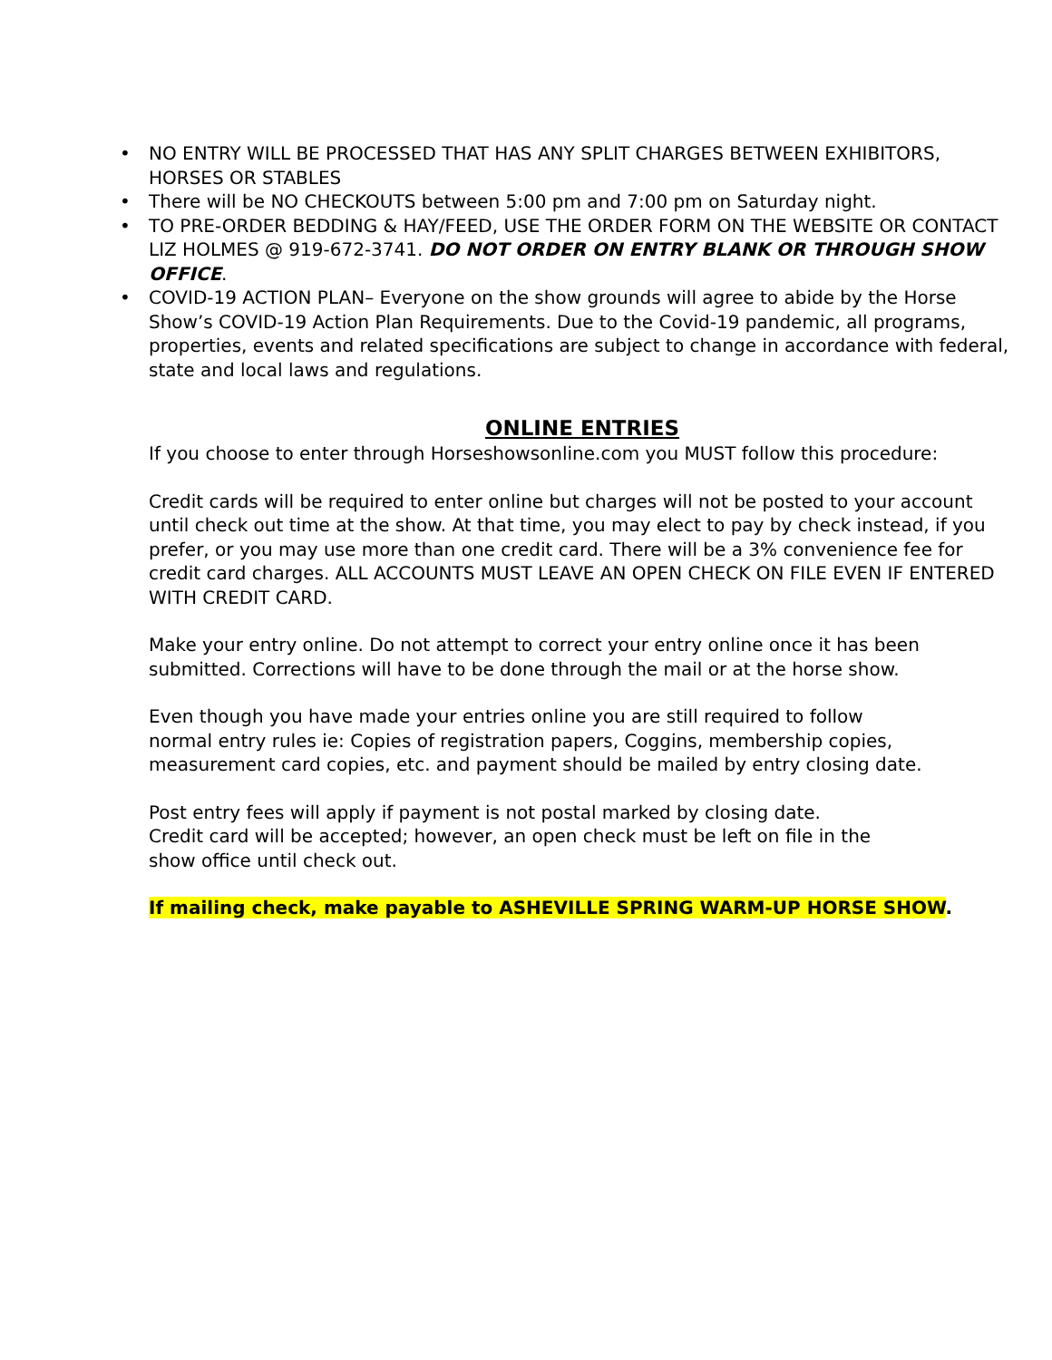• NO ENTRY WILL BE PROCESSED THAT HAS ANY SPLIT CHARGES BETWEEN EXHIBITORS, HORSES OR STABLES
• There will be NO CHECKOUTS between 5:00 pm and 7:00 pm on Saturday night.
• TO PRE-ORDER BEDDING & HAY/FEED, USE THE ORDER FORM ON THE WEBSITE OR CONTACT LIZ HOLMES @ 919-672-3741. DO NOT ORDER ON ENTRY BLANK OR THROUGH SHOW OFFICE.
• COVID-19 ACTION PLAN– Everyone on the show grounds will agree to abide by the Horse Show’s COVID-19 Action Plan Requirements. Due to the Covid-19 pandemic, all programs, properties, events and related specifications are subject to change in accordance with federal, state and local laws and regulations.
ONLINE ENTRIES
If you choose to enter through Horseshowsonline.com you MUST follow this procedure:
Credit cards will be required to enter online but charges will not be posted to your account until check out time at the show. At that time, you may elect to pay by check instead, if you prefer, or you may use more than one credit card. There will be a 3% convenience fee for credit card charges. ALL ACCOUNTS MUST LEAVE AN OPEN CHECK ON FILE EVEN IF ENTERED WITH CREDIT CARD.
Make your entry online. Do not attempt to correct your entry online once it has been submitted. Corrections will have to be done through the mail or at the horse show.
Even though you have made your entries online you are still required to follow
normal entry rules ie: Copies of registration papers, Coggins, membership copies,
measurement card copies, etc. and payment should be mailed by entry closing date.
Post entry fees will apply if payment is not postal marked by closing date.
Credit card will be accepted; however, an open check must be left on file in the
show office until check out.
If mailing check, make payable to ASHEVILLE SPRING WARM-UP HORSE SHOW.